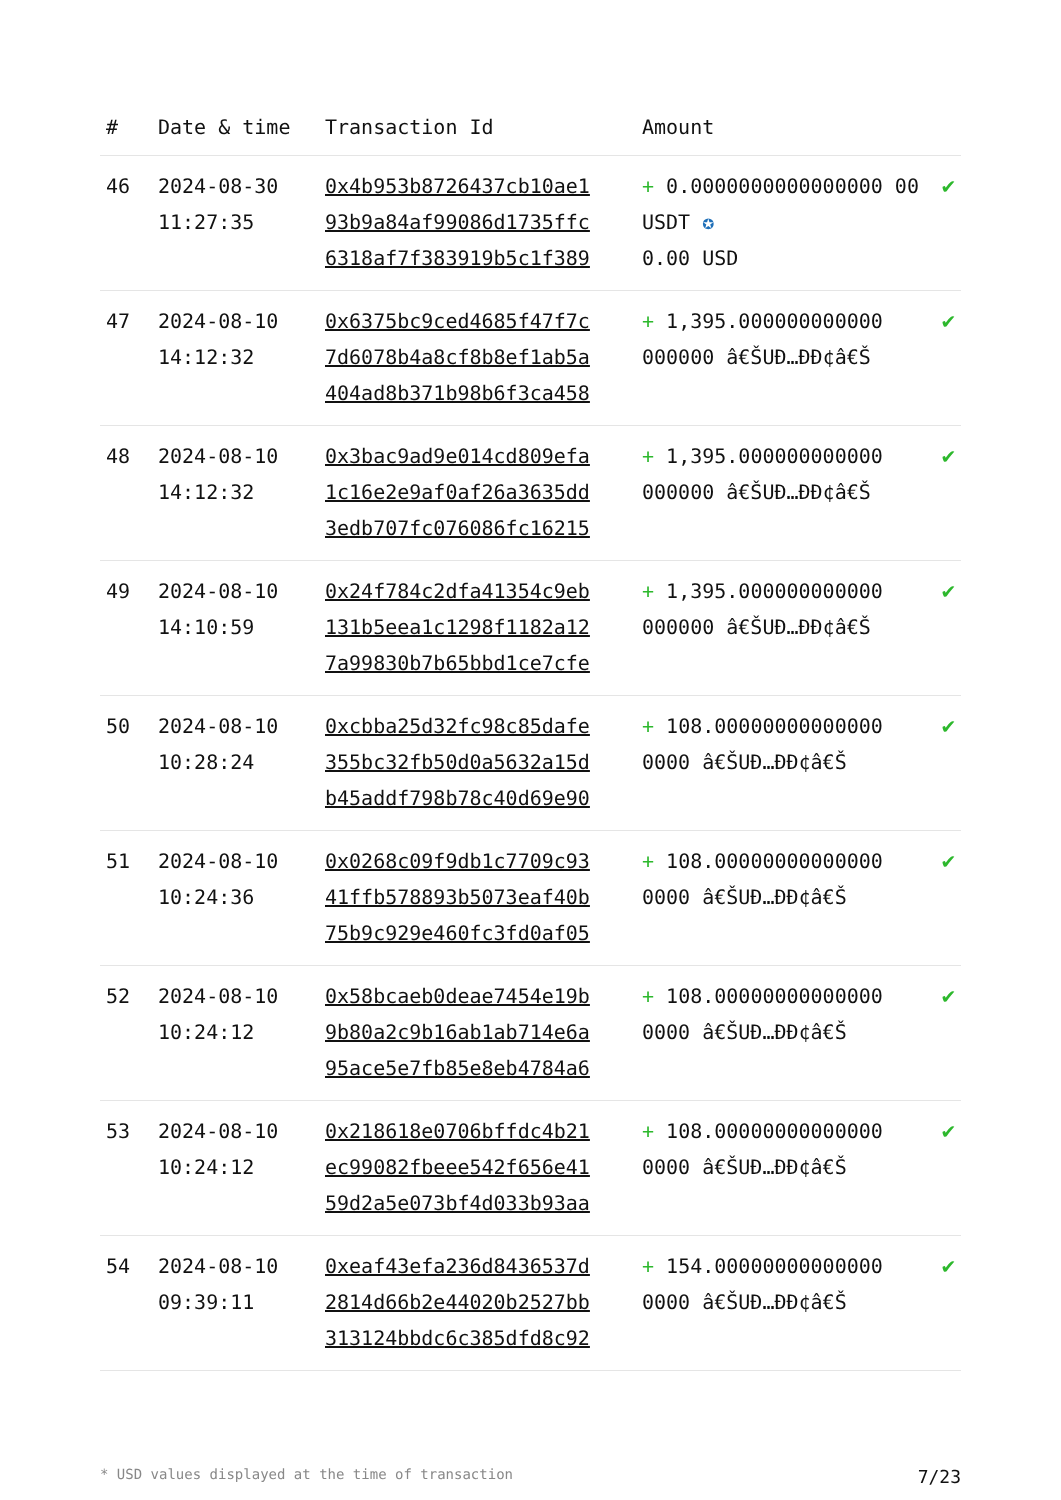| # | Date & time | Transaction Id | Amount | |
| --- | --- | --- | --- | --- |
| 46 | 2024-08-30 11:27:35 | 0x4b953b8726437cb10ae1 93b9a84af99086d1735ffc 6318af7f383919b5c1f389 | + 0.0000000000000000 00 USDT ✪ 0.00 USD | ✔ |
| 47 | 2024-08-10 14:12:32 | 0x6375bc9ced4685f47f7c 7d6078b4a8cf8b8ef1ab5a 404ad8b371b98b6f3ca458 | + 1,395.000000000000 000000 â€ŠUÐ…ÐÐ¢â€Š | ✔ |
| 48 | 2024-08-10 14:12:32 | 0x3bac9ad9e014cd809efa 1c16e2e9af0af26a3635dd 3edb707fc076086fc16215 | + 1,395.000000000000 000000 â€ŠUÐ…ÐÐ¢â€Š | ✔ |
| 49 | 2024-08-10 14:10:59 | 0x24f784c2dfa41354c9eb 131b5eea1c1298f1182a12 7a99830b7b65bbd1ce7cfe | + 1,395.000000000000 000000 â€ŠUÐ…ÐÐ¢â€Š | ✔ |
| 50 | 2024-08-10 10:28:24 | 0xcbba25d32fc98c85dafe 355bc32fb50d0a5632a15d b45addf798b78c40d69e90 | + 108.00000000000000 0000 â€ŠUÐ…ÐÐ¢â€Š | ✔ |
| 51 | 2024-08-10 10:24:36 | 0x0268c09f9db1c7709c93 41ffb578893b5073eaf40b 75b9c929e460fc3fd0af05 | + 108.00000000000000 0000 â€ŠUÐ…ÐÐ¢â€Š | ✔ |
| 52 | 2024-08-10 10:24:12 | 0x58bcaeb0deae7454e19b 9b80a2c9b16ab1ab714e6a 95ace5e7fb85e8eb4784a6 | + 108.00000000000000 0000 â€ŠUÐ…ÐÐ¢â€Š | ✔ |
| 53 | 2024-08-10 10:24:12 | 0x218618e0706bffdc4b21 ec99082fbeee542f656e41 59d2a5e073bf4d033b93aa | + 108.00000000000000 0000 â€ŠUÐ…ÐÐ¢â€Š | ✔ |
| 54 | 2024-08-10 09:39:11 | 0xeaf43efa236d8436537d 2814d66b2e44020b2527bb 313124bbdc6c385dfd8c92 | + 154.00000000000000 0000 â€ŠUÐ…ÐÐ¢â€Š | ✔ |
* USD values displayed at the time of transaction 7/23